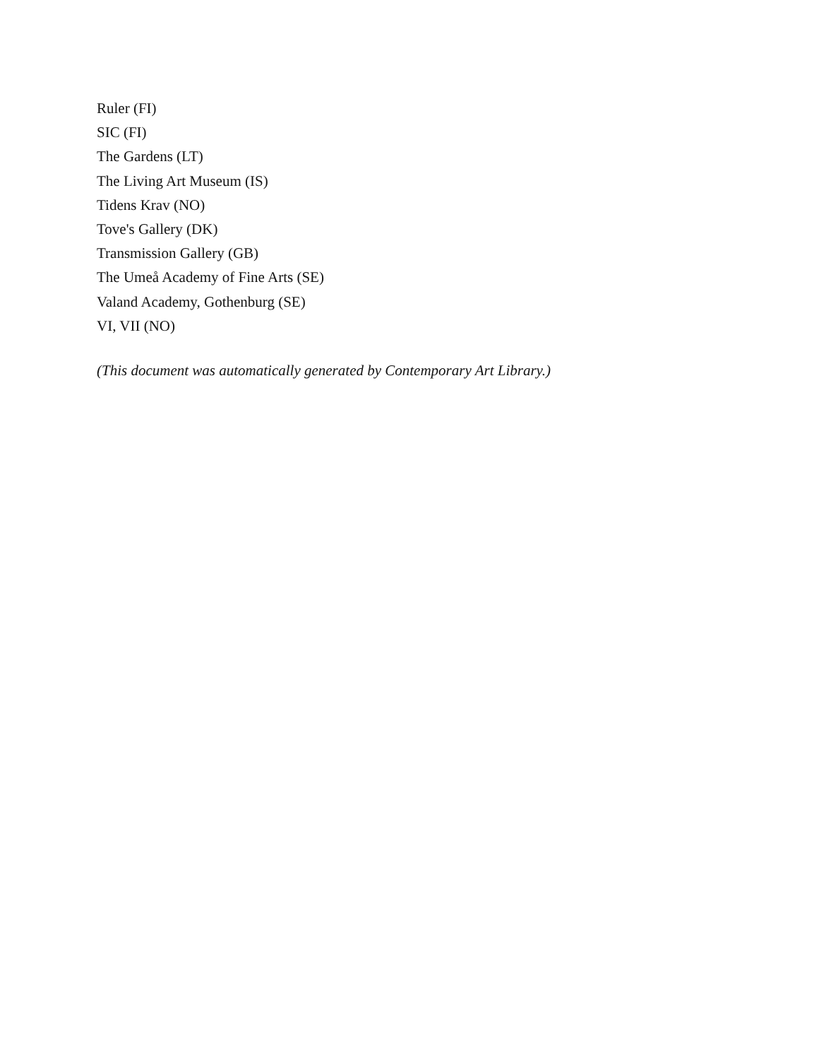Ruler (FI)
SIC (FI)
The Gardens (LT)
The Living Art Museum (IS)
Tidens Krav (NO)
Tove's Gallery (DK)
Transmission Gallery (GB)
The Umeå Academy of Fine Arts (SE)
Valand Academy, Gothenburg (SE)
VI, VII (NO)
(This document was automatically generated by Contemporary Art Library.)